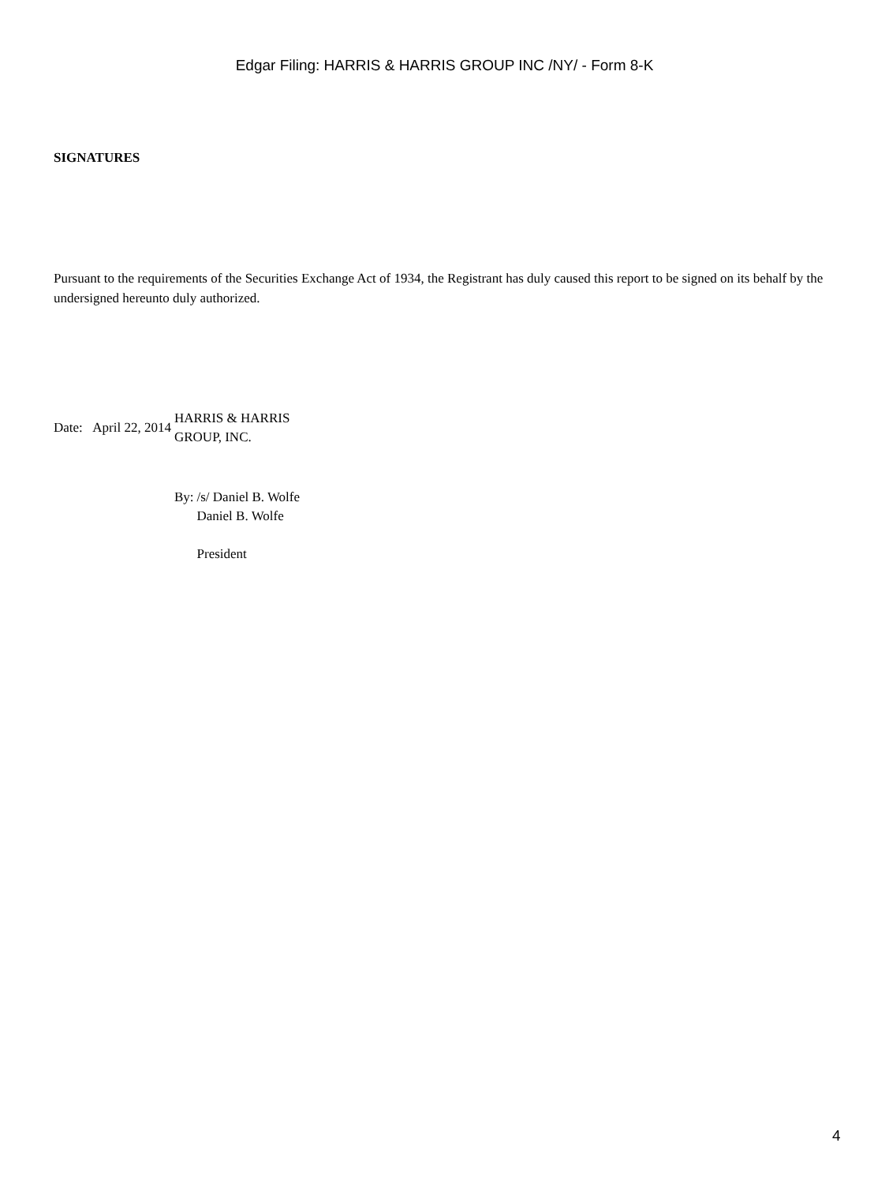Edgar Filing: HARRIS & HARRIS GROUP INC /NY/ - Form 8-K
SIGNATURES
Pursuant to the requirements of the Securities Exchange Act of 1934, the Registrant has duly caused this report to be signed on its behalf by the undersigned hereunto duly authorized.
| Date: | April 22, 2014 | HARRIS & HARRIS GROUP, INC. | |
| | | By: | /s/ Daniel B. Wolfe Daniel B. Wolfe President |
4